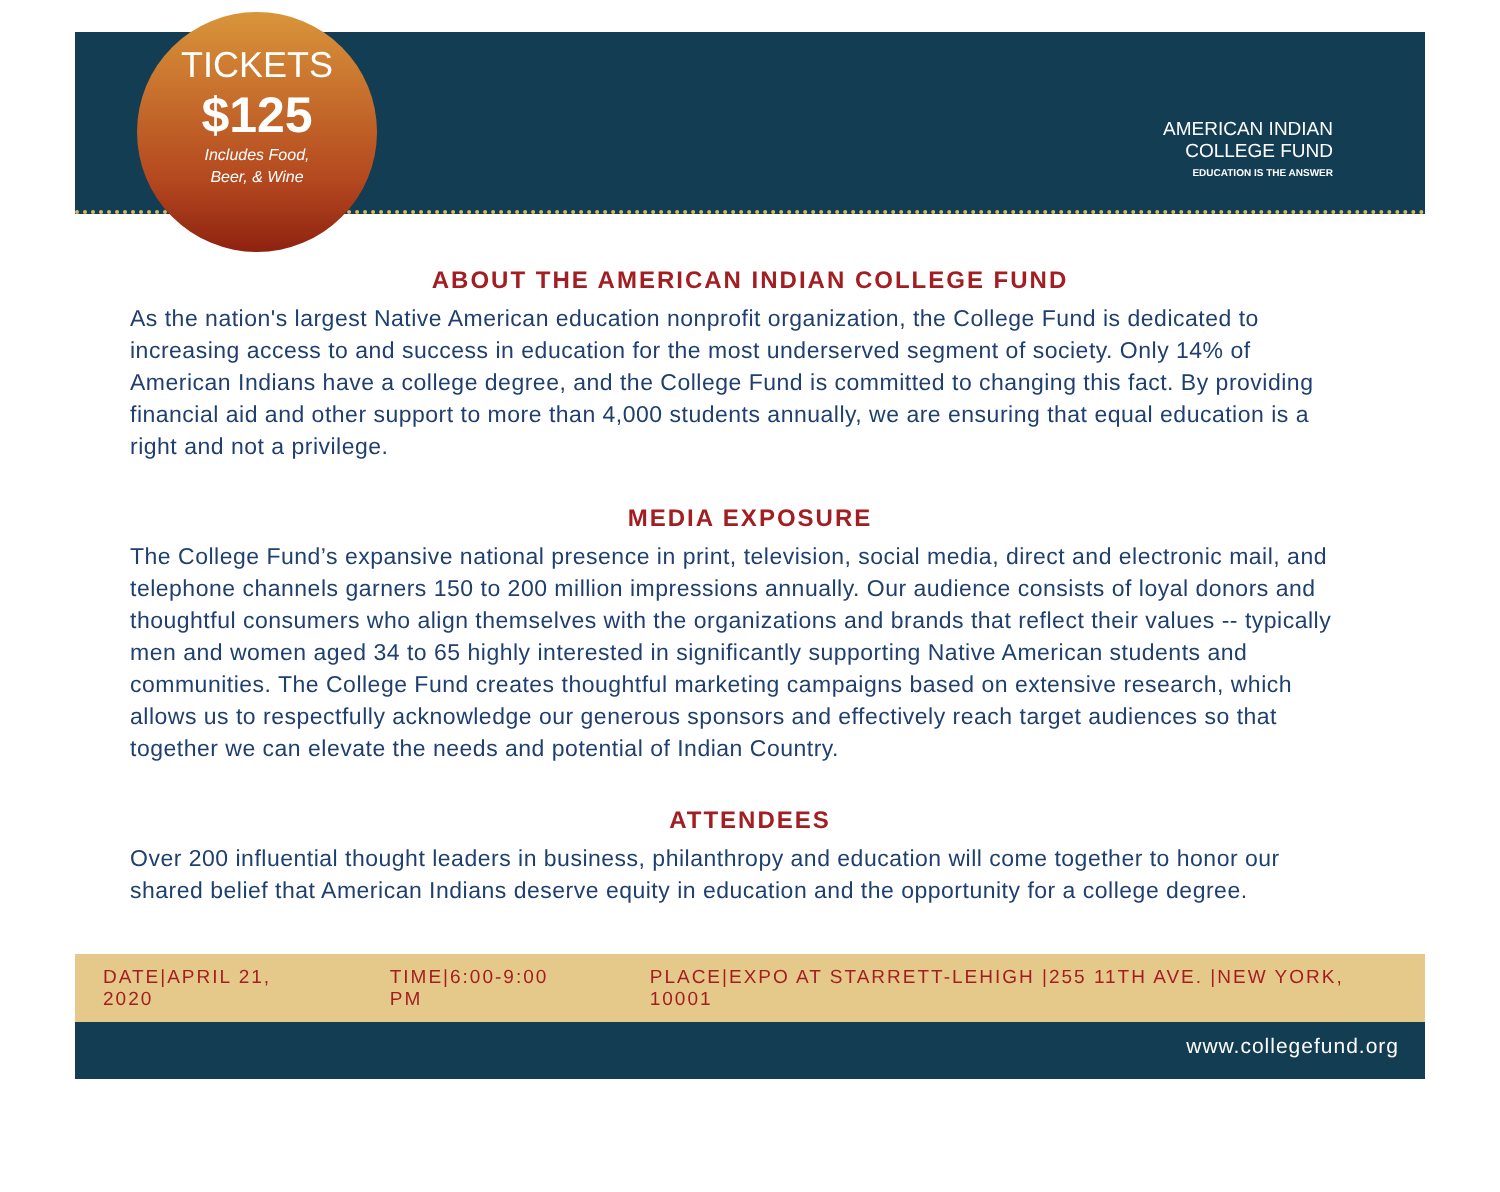TICKETS
$125
Includes Food,
Beer, & Wine
AMERICAN INDIAN
COLLEGE FUND
EDUCATION IS THE ANSWER
ABOUT THE AMERICAN INDIAN COLLEGE FUND
As the nation's largest Native American education nonprofit organization, the College Fund is dedicated to increasing access to and success in education for the most underserved segment of society. Only 14% of American Indians have a college degree, and the College Fund is committed to changing this fact. By providing financial aid and other support to more than 4,000 students annually, we are ensuring that equal education is a right and not a privilege.
MEDIA EXPOSURE
The College Fund’s expansive national presence in print, television, social media, direct and electronic mail, and telephone channels garners 150 to 200 million impressions annually. Our audience consists of loyal donors and thoughtful consumers who align themselves with the organizations and brands that reflect their values -- typically men and women aged 34 to 65 highly interested in significantly supporting Native American students and communities. The College Fund creates thoughtful marketing campaigns based on extensive research, which allows us to respectfully acknowledge our generous sponsors and effectively reach target audiences so that together we can elevate the needs and potential of Indian Country.
ATTENDEES
Over 200 influential thought leaders in business, philanthropy and education will come together to honor our shared belief that American Indians deserve equity in education and the opportunity for a college degree.
DATE|APRIL 21, 2020 TIME|6:00-9:00 PM PLACE|EXPO AT STARRETT-LEHIGH |255 11TH AVE. |NEW YORK, 10001
www.collegefund.org